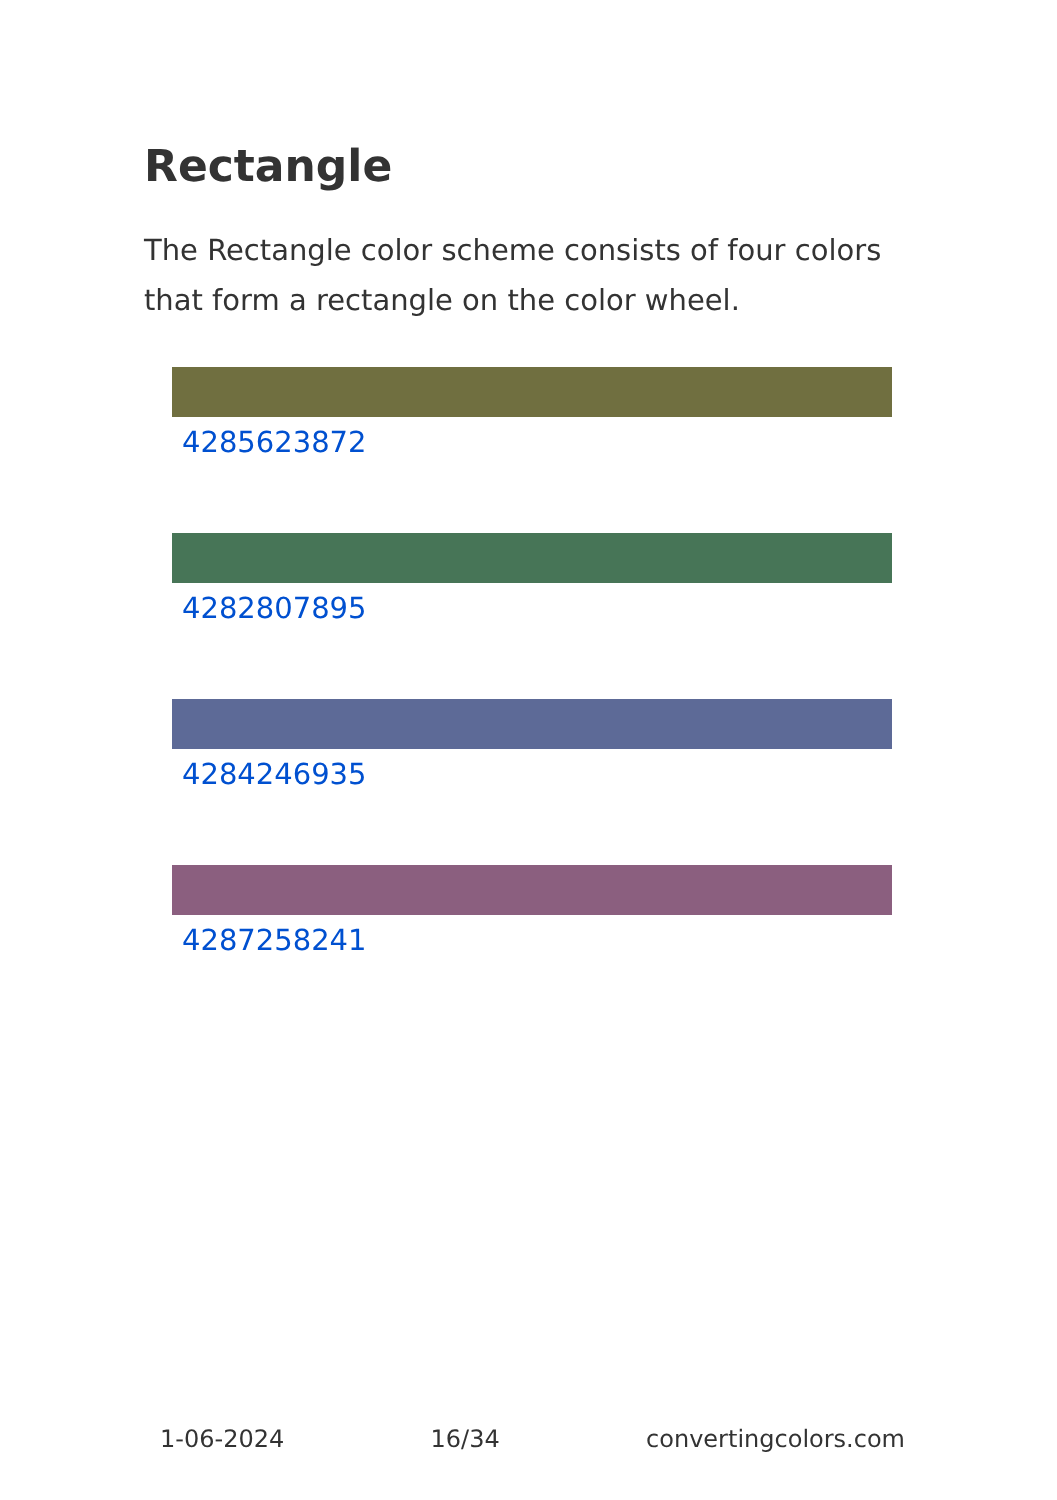Rectangle
The Rectangle color scheme consists of four colors that form a rectangle on the color wheel.
4285623872
4282807895
4284246935
4287258241
1-06-2024 16/34 convertingcolors.com